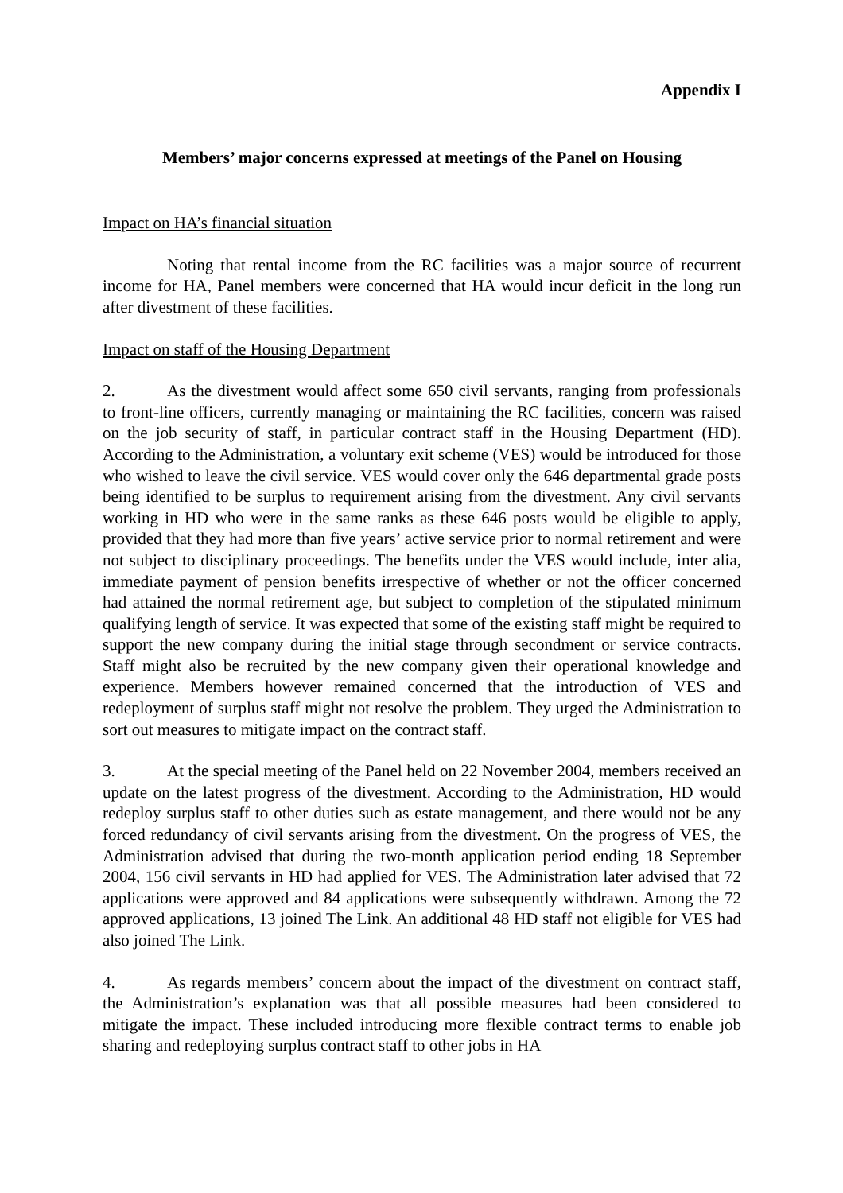Appendix I
Members’ major concerns expressed at meetings of the Panel on Housing
Impact on HA’s financial situation
Noting that rental income from the RC facilities was a major source of recurrent income for HA, Panel members were concerned that HA would incur deficit in the long run after divestment of these facilities.
Impact on staff of the Housing Department
2. As the divestment would affect some 650 civil servants, ranging from professionals to front-line officers, currently managing or maintaining the RC facilities, concern was raised on the job security of staff, in particular contract staff in the Housing Department (HD). According to the Administration, a voluntary exit scheme (VES) would be introduced for those who wished to leave the civil service. VES would cover only the 646 departmental grade posts being identified to be surplus to requirement arising from the divestment. Any civil servants working in HD who were in the same ranks as these 646 posts would be eligible to apply, provided that they had more than five years’ active service prior to normal retirement and were not subject to disciplinary proceedings. The benefits under the VES would include, inter alia, immediate payment of pension benefits irrespective of whether or not the officer concerned had attained the normal retirement age, but subject to completion of the stipulated minimum qualifying length of service. It was expected that some of the existing staff might be required to support the new company during the initial stage through secondment or service contracts. Staff might also be recruited by the new company given their operational knowledge and experience. Members however remained concerned that the introduction of VES and redeployment of surplus staff might not resolve the problem. They urged the Administration to sort out measures to mitigate impact on the contract staff.
3. At the special meeting of the Panel held on 22 November 2004, members received an update on the latest progress of the divestment. According to the Administration, HD would redeploy surplus staff to other duties such as estate management, and there would not be any forced redundancy of civil servants arising from the divestment. On the progress of VES, the Administration advised that during the two-month application period ending 18 September 2004, 156 civil servants in HD had applied for VES. The Administration later advised that 72 applications were approved and 84 applications were subsequently withdrawn. Among the 72 approved applications, 13 joined The Link. An additional 48 HD staff not eligible for VES had also joined The Link.
4. As regards members’ concern about the impact of the divestment on contract staff, the Administration’s explanation was that all possible measures had been considered to mitigate the impact. These included introducing more flexible contract terms to enable job sharing and redeploying surplus contract staff to other jobs in HA